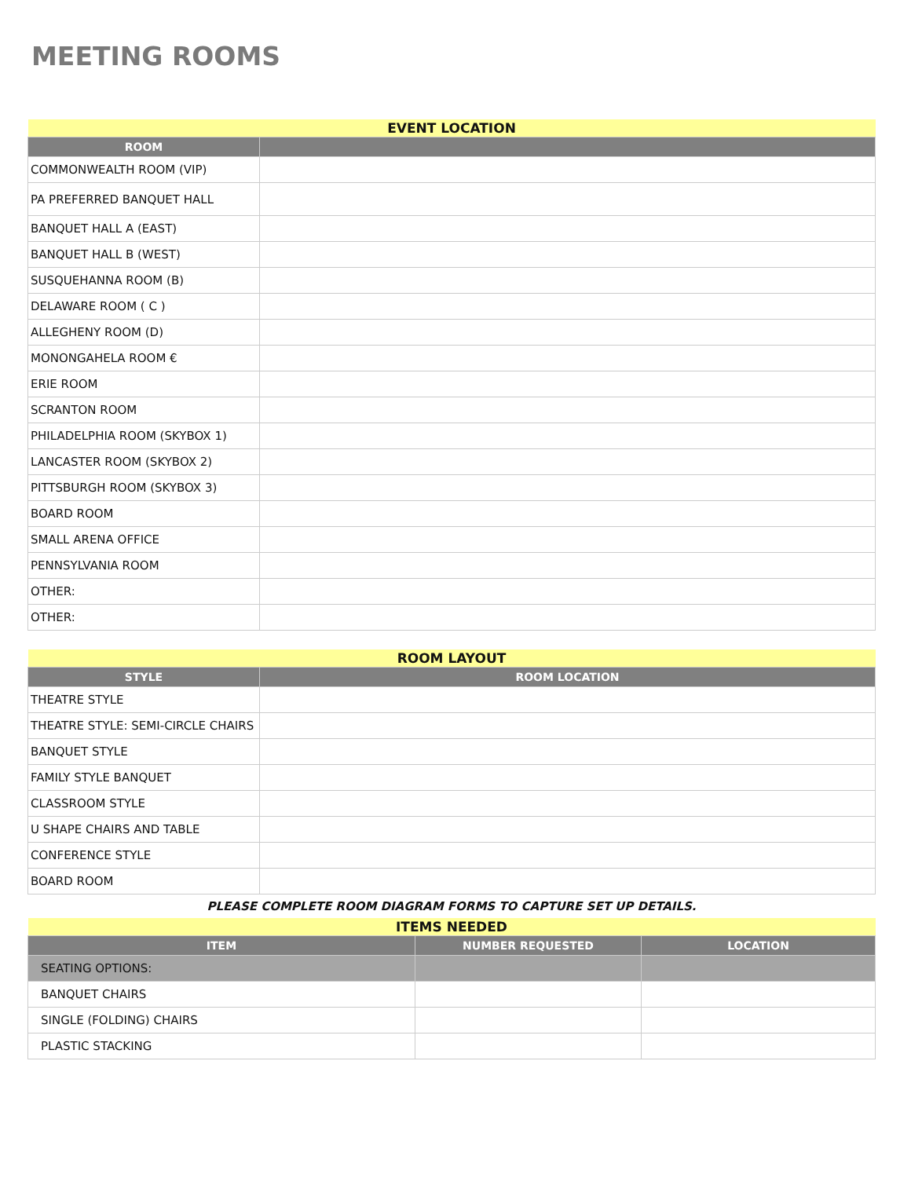MEETING ROOMS
| EVENT LOCATION | |
| --- | --- |
| ROOM | |
| COMMONWEALTH ROOM (VIP) | |
| PA PREFERRED BANQUET HALL | |
| BANQUET HALL A (EAST) | |
| BANQUET HALL B (WEST) | |
| SUSQUEHANNA ROOM (B) | |
| DELAWARE ROOM ( C ) | |
| ALLEGHENY ROOM (D) | |
| MONONGAHELA ROOM € | |
| ERIE ROOM | |
| SCRANTON ROOM | |
| PHILADELPHIA ROOM (SKYBOX 1) | |
| LANCASTER ROOM (SKYBOX 2) | |
| PITTSBURGH ROOM (SKYBOX 3) | |
| BOARD ROOM | |
| SMALL ARENA OFFICE | |
| PENNSYLVANIA ROOM | |
| OTHER: | |
| OTHER: | |
| ROOM LAYOUT | |
| --- | --- |
| STYLE | ROOM LOCATION |
| THEATRE STYLE | |
| THEATRE STYLE: SEMI-CIRCLE CHAIRS | |
| BANQUET STYLE | |
| FAMILY STYLE BANQUET | |
| CLASSROOM STYLE | |
| U SHAPE CHAIRS AND TABLE | |
| CONFERENCE STYLE | |
| BOARD ROOM | |
PLEASE COMPLETE ROOM DIAGRAM FORMS TO CAPTURE SET UP DETAILS.
| ITEMS NEEDED | | |
| --- | --- | --- |
| ITEM | NUMBER REQUESTED | LOCATION |
| SEATING OPTIONS: | | |
| BANQUET CHAIRS | | |
| SINGLE (FOLDING) CHAIRS | | |
| PLASTIC STACKING | | |